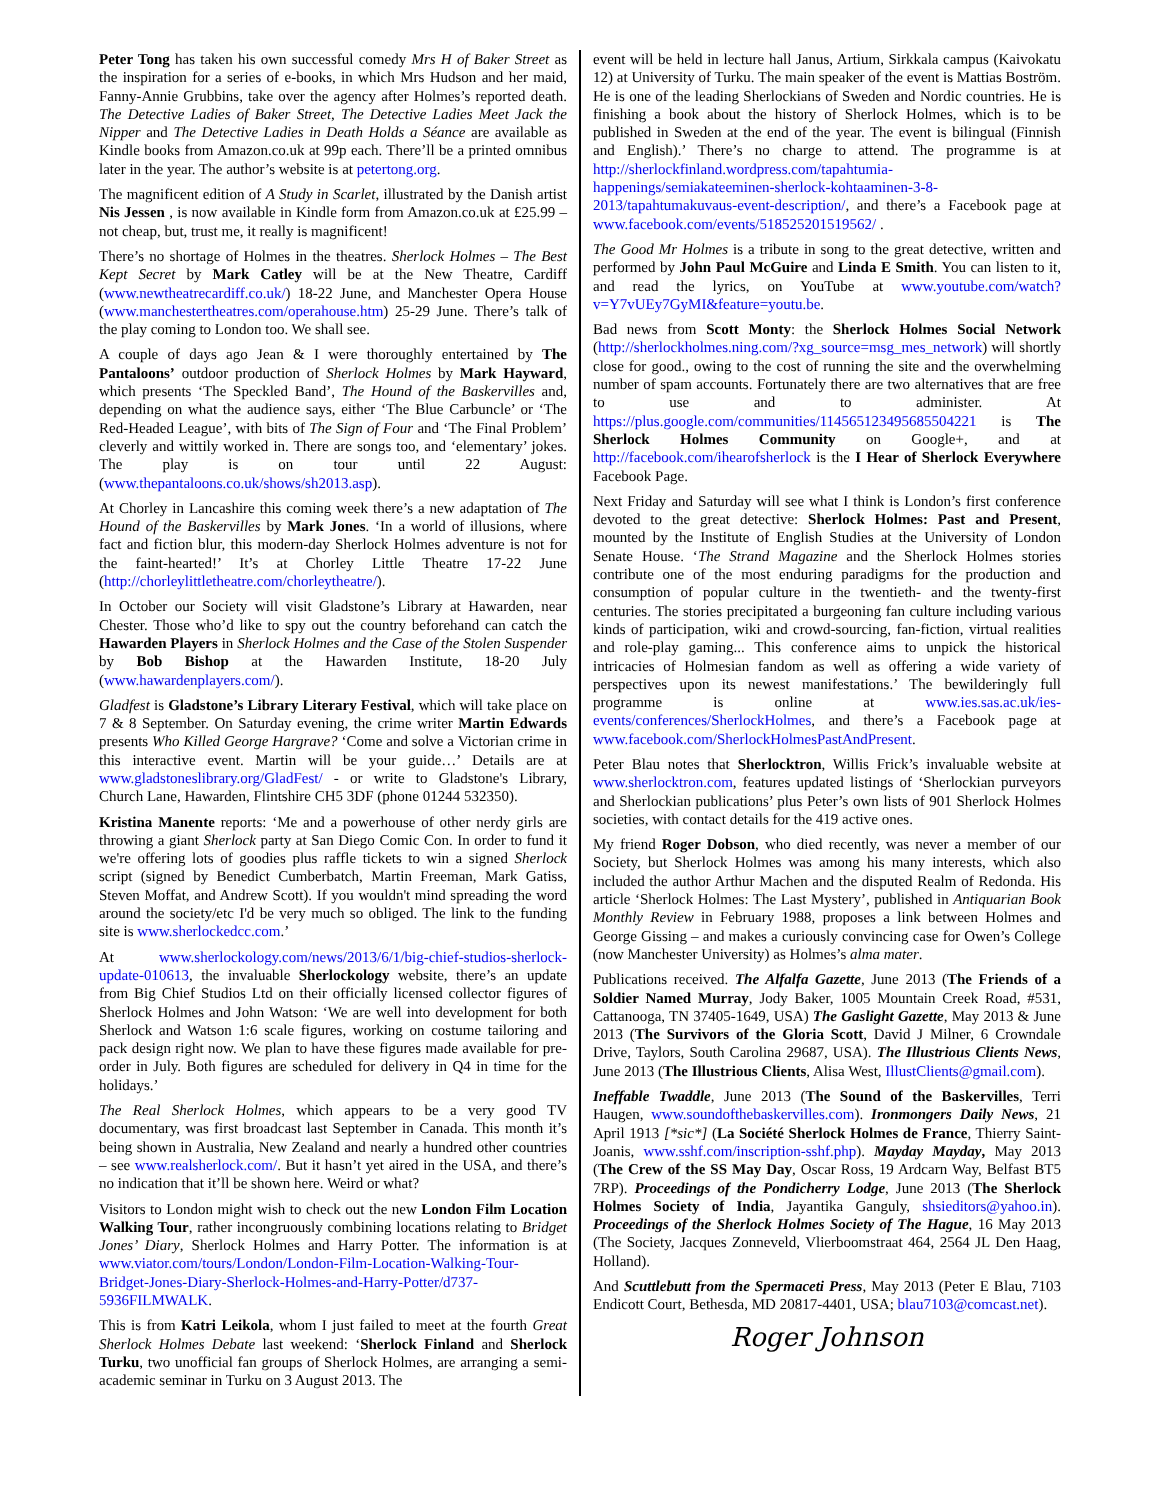Peter Tong has taken his own successful comedy Mrs H of Baker Street as the inspiration for a series of e-books, in which Mrs Hudson and her maid, Fanny-Annie Grubbins, take over the agency after Holmes’s reported death. The Detective Ladies of Baker Street, The Detective Ladies Meet Jack the Nipper and The Detective Ladies in Death Holds a Séance are available as Kindle books from Amazon.co.uk at 99p each. There’ll be a printed omnibus later in the year. The author’s website is at petertong.org.
The magnificent edition of A Study in Scarlet, illustrated by the Danish artist Nis Jessen , is now available in Kindle form from Amazon.co.uk at £25.99 – not cheap, but, trust me, it really is magnificent!
There’s no shortage of Holmes in the theatres. Sherlock Holmes – The Best Kept Secret by Mark Catley will be at the New Theatre, Cardiff (www.newtheatrecardiff.co.uk/) 18-22 June, and Manchester Opera House (www.manchestertheatres.com/operahouse.htm) 25-29 June. There’s talk of the play coming to London too. We shall see.
A couple of days ago Jean & I were thoroughly entertained by The Pantaloons’ outdoor production of Sherlock Holmes by Mark Hayward, which presents ‘The Speckled Band’, The Hound of the Baskervilles and, depending on what the audience says, either ‘The Blue Carbuncle’ or ‘The Red-Headed League’, with bits of The Sign of Four and ‘The Final Problem’ cleverly and wittily worked in. There are songs too, and ‘elementary’ jokes. The play is on tour until 22 August: (www.thepantaloons.co.uk/shows/sh2013.asp).
At Chorley in Lancashire this coming week there’s a new adaptation of The Hound of the Baskervilles by Mark Jones. ‘In a world of illusions, where fact and fiction blur, this modern-day Sherlock Holmes adventure is not for the faint-hearted!’ It’s at Chorley Little Theatre 17-22 June (http://chorleylittletheatre.com/chorleytheatre/).
In October our Society will visit Gladstone’s Library at Hawarden, near Chester. Those who’d like to spy out the country beforehand can catch the Hawarden Players in Sherlock Holmes and the Case of the Stolen Suspender by Bob Bishop at the Hawarden Institute, 18-20 July (www.hawardenplayers.com/).
Gladfest is Gladstone’s Library Literary Festival, which will take place on 7 & 8 September. On Saturday evening, the crime writer Martin Edwards presents Who Killed George Hargrave? ‘Come and solve a Victorian crime in this interactive event. Martin will be your guide…’ Details are at www.gladstoneslibrary.org/GladFest/ - or write to Gladstone's Library, Church Lane, Hawarden, Flintshire CH5 3DF (phone 01244 532350).
Kristina Manente reports: ‘Me and a powerhouse of other nerdy girls are throwing a giant Sherlock party at San Diego Comic Con. In order to fund it we're offering lots of goodies plus raffle tickets to win a signed Sherlock script (signed by Benedict Cumberbatch, Martin Freeman, Mark Gatiss, Steven Moffat, and Andrew Scott). If you wouldn't mind spreading the word around the society/etc I'd be very much so obliged. The link to the funding site is www.sherlockedcc.com.’
At www.sherlockology.com/news/2013/6/1/big-chief-studios-sherlock-update-010613, the invaluable Sherlockology website, there’s an update from Big Chief Studios Ltd on their officially licensed collector figures of Sherlock Holmes and John Watson: ‘We are well into development for both Sherlock and Watson 1:6 scale figures, working on costume tailoring and pack design right now. We plan to have these figures made available for pre-order in July. Both figures are scheduled for delivery in Q4 in time for the holidays.’
The Real Sherlock Holmes, which appears to be a very good TV documentary, was first broadcast last September in Canada. This month it’s being shown in Australia, New Zealand and nearly a hundred other countries – see www.realsherlock.com/. But it hasn’t yet aired in the USA, and there’s no indication that it’ll be shown here. Weird or what?
Visitors to London might wish to check out the new London Film Location Walking Tour, rather incongruously combining locations relating to Bridget Jones’ Diary, Sherlock Holmes and Harry Potter. The information is at www.viator.com/tours/London/London-Film-Location-Walking-Tour-Bridget-Jones-Diary-Sherlock-Holmes-and-Harry-Potter/d737-5936FILMWALK.
This is from Katri Leikola, whom I just failed to meet at the fourth Great Sherlock Holmes Debate last weekend: ‘Sherlock Finland and Sherlock Turku, two unofficial fan groups of Sherlock Holmes, are arranging a semi-academic seminar in Turku on 3 August 2013. The
event will be held in lecture hall Janus, Artium, Sirkkala campus (Kaivokatu 12) at University of Turku. The main speaker of the event is Mattias Boström. He is one of the leading Sherlockians of Sweden and Nordic countries. He is finishing a book about the history of Sherlock Holmes, which is to be published in Sweden at the end of the year. The event is bilingual (Finnish and English).’ There’s no charge to attend. The programme is at http://sherlockfinland.wordpress.com/tapahtumia-happenings/semiakateeminen-sherlock-kohtaaminen-3-8-2013/tapahtumakuvaus-event-description/, and there’s a Facebook page at www.facebook.com/events/518525201519562/ .
The Good Mr Holmes is a tribute in song to the great detective, written and performed by John Paul McGuire and Linda E Smith. You can listen to it, and read the lyrics, on YouTube at www.youtube.com/watch?v=Y7vUEy7GyMI&feature=youtu.be.
Bad news from Scott Monty: the Sherlock Holmes Social Network (http://sherlockholmes.ning.com/?xg_source=msg_mes_network) will shortly close for good., owing to the cost of running the site and the overwhelming number of spam accounts. Fortunately there are two alternatives that are free to use and to administer. At https://plus.google.com/communities/114565123495685504221 is The Sherlock Holmes Community on Google+, and at http://facebook.com/ihearofsherlock is the I Hear of Sherlock Everywhere Facebook Page.
Next Friday and Saturday will see what I think is London’s first conference devoted to the great detective: Sherlock Holmes: Past and Present, mounted by the Institute of English Studies at the University of London Senate House. ‘The Strand Magazine and the Sherlock Holmes stories contribute one of the most enduring paradigms for the production and consumption of popular culture in the twentieth- and the twenty-first centuries. The stories precipitated a burgeoning fan culture including various kinds of participation, wiki and crowd-sourcing, fan-fiction, virtual realities and role-play gaming... This conference aims to unpick the historical intricacies of Holmesian fandom as well as offering a wide variety of perspectives upon its newest manifestations.’ The bewilderingly full programme is online at www.ies.sas.ac.uk/ies-events/conferences/SherlockHolmes, and there’s a Facebook page at www.facebook.com/SherlockHolmesPastAndPresent.
Peter Blau notes that Sherlocktron, Willis Frick’s invaluable website at www.sherlocktron.com, features updated listings of ‘Sherlockian purveyors and Sherlockian publications’ plus Peter’s own lists of 901 Sherlock Holmes societies, with contact details for the 419 active ones.
My friend Roger Dobson, who died recently, was never a member of our Society, but Sherlock Holmes was among his many interests, which also included the author Arthur Machen and the disputed Realm of Redonda. His article ‘Sherlock Holmes: The Last Mystery’, published in Antiquarian Book Monthly Review in February 1988, proposes a link between Holmes and George Gissing – and makes a curiously convincing case for Owen’s College (now Manchester University) as Holmes’s alma mater.
Publications received. The Alfalfa Gazette, June 2013 (The Friends of a Soldier Named Murray, Jody Baker, 1005 Mountain Creek Road, #531, Cattanooga, TN 37405-1649, USA) The Gaslight Gazette, May 2013 & June 2013 (The Survivors of the Gloria Scott, David J Milner, 6 Crowndale Drive, Taylors, South Carolina 29687, USA). The Illustrious Clients News, June 2013 (The Illustrious Clients, Alisa West, IllustClients@gmail.com).
Ineffable Twaddle, June 2013 (The Sound of the Baskervilles, Terri Haugen, www.soundofthebaskervilles.com). Ironmongers Daily News, 21 April 1913 [*sic*] (La Société Sherlock Holmes de France, Thierry Saint-Joanis, www.sshf.com/inscription-sshf.php). Mayday Mayday, May 2013 (The Crew of the SS May Day, Oscar Ross, 19 Ardcarn Way, Belfast BT5 7RP). Proceedings of the Pondicherry Lodge, June 2013 (The Sherlock Holmes Society of India, Jayantika Ganguly, shsieditors@yahoo.in). Proceedings of the Sherlock Holmes Society of The Hague, 16 May 2013 (The Society, Jacques Zonneveld, Vlierboomstraat 464, 2564 JL Den Haag, Holland).
And Scuttlebutt from the Spermaceti Press, May 2013 (Peter E Blau, 7103 Endicott Court, Bethesda, MD 20817-4401, USA; blau7103@comcast.net).
Roger Johnson